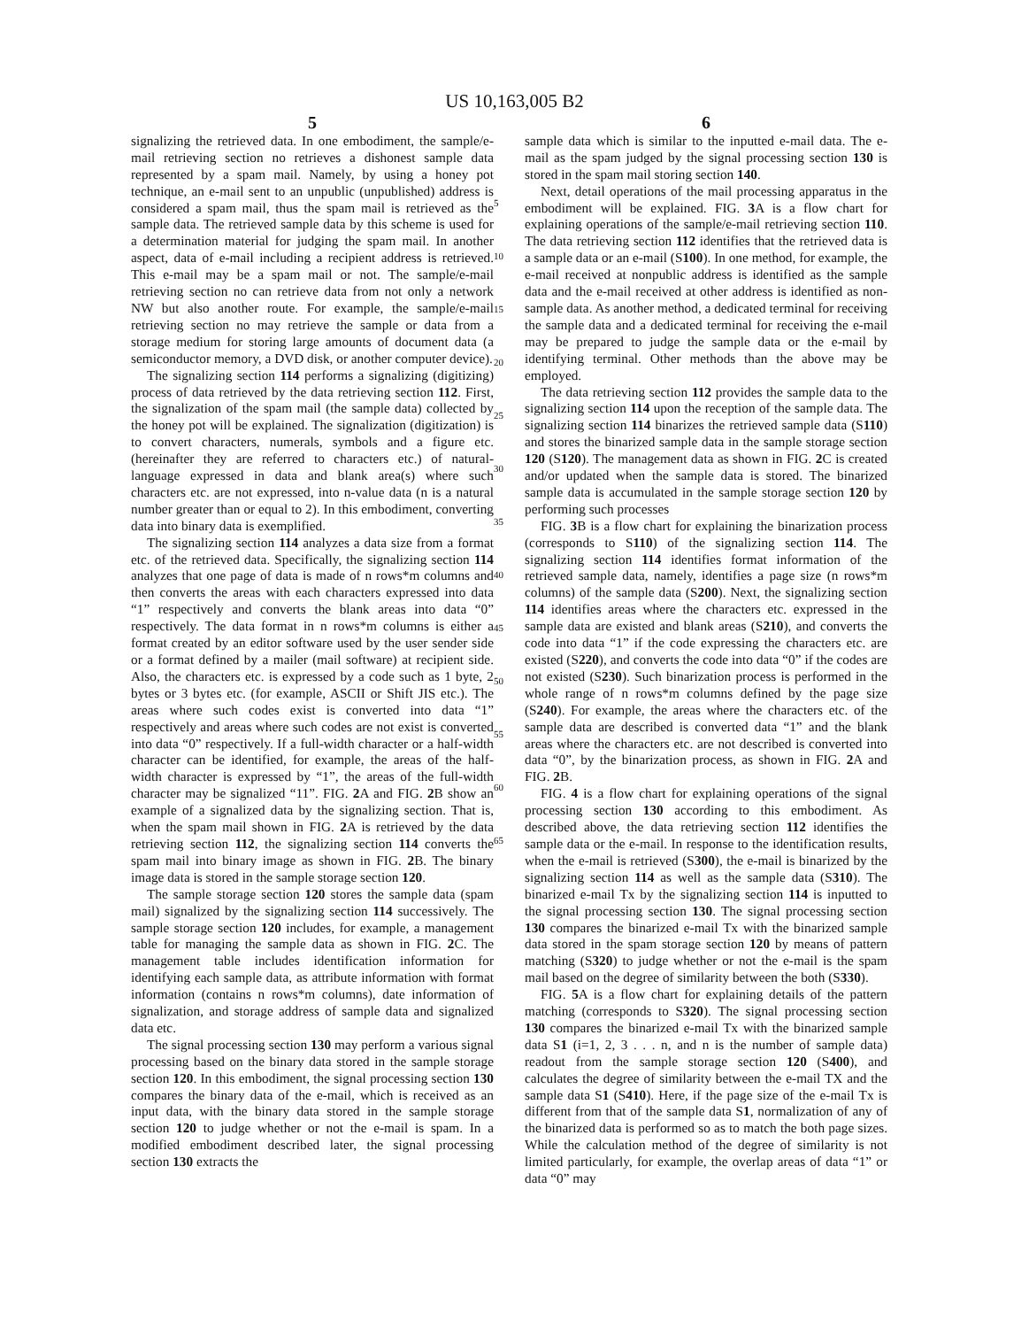US 10,163,005 B2
5
signalizing the retrieved data. In one embodiment, the sample/e-mail retrieving section no retrieves a dishonest sample data represented by a spam mail. Namely, by using a honey pot technique, an e-mail sent to an unpublic (unpublished) address is considered a spam mail, thus the spam mail is retrieved as the sample data. The retrieved sample data by this scheme is used for a determination material for judging the spam mail. In another aspect, data of e-mail including a recipient address is retrieved. This e-mail may be a spam mail or not. The sample/e-mail retrieving section no can retrieve data from not only a network NW but also another route. For example, the sample/e-mail retrieving section no may retrieve the sample or data from a storage medium for storing large amounts of document data (a semiconductor memory, a DVD disk, or another computer device).
The signalizing section 114 performs a signalizing (digitizing) process of data retrieved by the data retrieving section 112. First, the signalization of the spam mail (the sample data) collected by the honey pot will be explained. The signalization (digitization) is to convert characters, numerals, symbols and a figure etc. (hereinafter they are referred to characters etc.) of natural-language expressed in data and blank area(s) where such characters etc. are not expressed, into n-value data (n is a natural number greater than or equal to 2). In this embodiment, converting data into binary data is exemplified.
The signalizing section 114 analyzes a data size from a format etc. of the retrieved data. Specifically, the signalizing section 114 analyzes that one page of data is made of n rows*m columns and then converts the areas with each characters expressed into data “1” respectively and converts the blank areas into data “0” respectively. The data format in n rows*m columns is either a format created by an editor software used by the user sender side or a format defined by a mailer (mail software) at recipient side. Also, the characters etc. is expressed by a code such as 1 byte, 2 bytes or 3 bytes etc. (for example, ASCII or Shift JIS etc.). The areas where such codes exist is converted into data “1” respectively and areas where such codes are not exist is converted into data “0” respectively. If a full-width character or a half-width character can be identified, for example, the areas of the half-width character is expressed by “1”, the areas of the full-width character may be signalized “11”. FIG. 2 A and FIG. 2 B show an example of a signalized data by the signalizing section. That is, when the spam mail shown in FIG. 2 A is retrieved by the data retrieving section 112, the signalizing section 114 converts the spam mail into binary image as shown in FIG. 2 B. The binary image data is stored in the sample storage section 120.
The sample storage section 120 stores the sample data (spam mail) signalized by the signalizing section 114 successively. The sample storage section 120 includes, for example, a management table for managing the sample data as shown in FIG. 2 C. The management table includes identification information for identifying each sample data, as attribute information with format information (contains n rows*m columns), date information of signalization, and storage address of sample data and signalized data etc.
The signal processing section 130 may perform a various signal processing based on the binary data stored in the sample storage section 120. In this embodiment, the signal processing section 130 compares the binary data of the e-mail, which is received as an input data, with the binary data stored in the sample storage section 120 to judge whether or not the e-mail is spam. In a modified embodiment described later, the signal processing section 130 extracts the
5
10
15
20
25
30
35
40
45
50
55
60
65
6
sample data which is similar to the inputted e-mail data. The e-mail as the spam judged by the signal processing section 130 is stored in the spam mail storing section 140.
Next, detail operations of the mail processing apparatus in the embodiment will be explained. FIG. 3 A is a flow chart for explaining operations of the sample/e-mail retrieving section 110. The data retrieving section 112 identifies that the retrieved data is a sample data or an e-mail (S100). In one method, for example, the e-mail received at nonpublic address is identified as the sample data and the e-mail received at other address is identified as non-sample data. As another method, a dedicated terminal for receiving the sample data and a dedicated terminal for receiving the e-mail may be prepared to judge the sample data or the e-mail by identifying terminal. Other methods than the above may be employed.
The data retrieving section 112 provides the sample data to the signalizing section 114 upon the reception of the sample data. The signalizing section 114 binarizes the retrieved sample data (S110) and stores the binarized sample data in the sample storage section 120 (S120). The management data as shown in FIG. 2 C is created and/or updated when the sample data is stored. The binarized sample data is accumulated in the sample storage section 120 by performing such processes
FIG. 3 B is a flow chart for explaining the binarization process (corresponds to S110) of the signalizing section 114. The signalizing section 114 identifies format information of the retrieved sample data, namely, identifies a page size (n rows*m columns) of the sample data (S200). Next, the signalizing section 114 identifies areas where the characters etc. expressed in the sample data are existed and blank areas (S210), and converts the code into data “1” if the code expressing the characters etc. are existed (S220), and converts the code into data “0” if the codes are not existed (S230). Such binarization process is performed in the whole range of n rows*m columns defined by the page size (S240). For example, the areas where the characters etc. of the sample data are described is converted data “1” and the blank areas where the characters etc. are not described is converted into data “0”, by the binarization process, as shown in FIG. 2 A and FIG. 2 B.
FIG. 4 is a flow chart for explaining operations of the signal processing section 130 according to this embodiment. As described above, the data retrieving section 112 identifies the sample data or the e-mail. In response to the identification results, when the e-mail is retrieved (S300), the e-mail is binarized by the signalizing section 114 as well as the sample data (S310). The binarized e-mail Tx by the signalizing section 114 is inputted to the signal processing section 130. The signal processing section 130 compares the binarized e-mail Tx with the binarized sample data stored in the spam storage section 120 by means of pattern matching (S320) to judge whether or not the e-mail is the spam mail based on the degree of similarity between the both (S330).
FIG. 5 A is a flow chart for explaining details of the pattern matching (corresponds to S320). The signal processing section 130 compares the binarized e-mail Tx with the binarized sample data S1 (i=1, 2, 3 . . . n, and n is the number of sample data) readout from the sample storage section 120 (S400), and calculates the degree of similarity between the e-mail TX and the sample data S1 (S410). Here, if the page size of the e-mail Tx is different from that of the sample data S1, normalization of any of the binarized data is performed so as to match the both page sizes. While the calculation method of the degree of similarity is not limited particularly, for example, the overlap areas of data “1” or data “0” may